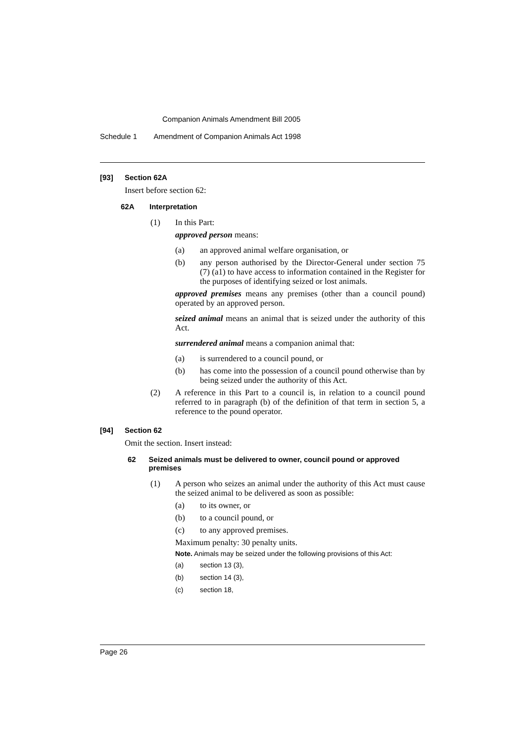Companion Animals Amendment Bill 2005
Schedule 1 Amendment of Companion Animals Act 1998
[93] Section 62A
Insert before section 62:
62A Interpretation
(1) In this Part:
approved person means:
(a) an approved animal welfare organisation, or
(b) any person authorised by the Director-General under section 75 (7) (a1) to have access to information contained in the Register for the purposes of identifying seized or lost animals.
approved premises means any premises (other than a council pound) operated by an approved person.
seized animal means an animal that is seized under the authority of this Act.
surrendered animal means a companion animal that:
(a) is surrendered to a council pound, or
(b) has come into the possession of a council pound otherwise than by being seized under the authority of this Act.
(2) A reference in this Part to a council is, in relation to a council pound referred to in paragraph (b) of the definition of that term in section 5, a reference to the pound operator.
[94] Section 62
Omit the section. Insert instead:
62 Seized animals must be delivered to owner, council pound or approved premises
(1) A person who seizes an animal under the authority of this Act must cause the seized animal to be delivered as soon as possible:
(a) to its owner, or
(b) to a council pound, or
(c) to any approved premises.
Maximum penalty: 30 penalty units.
Note. Animals may be seized under the following provisions of this Act:
(a) section 13 (3),
(b) section 14 (3),
(c) section 18,
Page 26